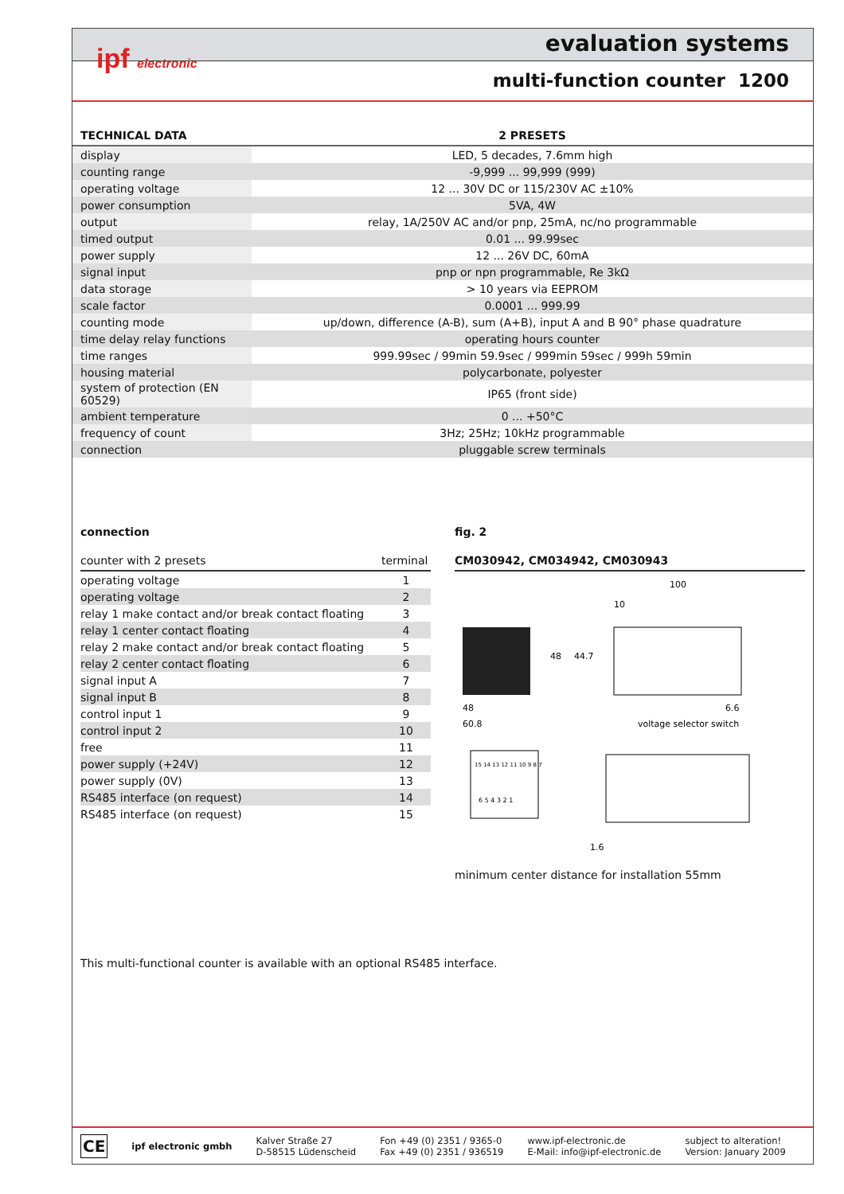ipf electronic evaluation systems
multi-function counter 1200
| TECHNICAL DATA | 2 PRESETS |
| --- | --- |
| display | LED, 5 decades, 7.6mm high |
| counting range | -9,999 ... 99,999 (999) |
| operating voltage | 12 ... 30V DC or 115/230V AC ±10% |
| power consumption | 5VA, 4W |
| output | relay, 1A/250V AC and/or pnp, 25mA, nc/no programmable |
| timed output | 0.01 ... 99.99sec |
| power supply | 12 ... 26V DC, 60mA |
| signal input | pnp or npn programmable, Re 3kΩ |
| data storage | > 10 years via EEPROM |
| scale factor | 0.0001 ... 999.99 |
| counting mode | up/down, difference (A-B), sum (A+B), input A and B 90° phase quadrature |
| time delay relay functions | operating hours counter |
| time ranges | 999.99sec / 99min 59.9sec / 999min 59sec / 999h 59min |
| housing material | polycarbonate, polyester |
| system of protection (EN 60529) | IP65 (front side) |
| ambient temperature | 0 ... +50°C |
| frequency of count | 3Hz; 25Hz; 10kHz programmable |
| connection | pluggable screw terminals |
connection
| counter with 2 presets | terminal |
| --- | --- |
| operating voltage | 1 |
| operating voltage | 2 |
| relay 1 make contact and/or break contact floating | 3 |
| relay 1 center contact floating | 4 |
| relay 2 make contact and/or break contact floating | 5 |
| relay 2 center contact floating | 6 |
| signal input A | 7 |
| signal input B | 8 |
| control input 1 | 9 |
| control input 2 | 10 |
| free | 11 |
| power supply (+24V) | 12 |
| power supply (0V) | 13 |
| RS485 interface (on request) | 14 |
| RS485 interface (on request) | 15 |
fig. 2
CM030942, CM034942, CM030943
48
60.8
48
44.7
100
10
6.6
voltage selector switch
15 14 13 12 11 10 9 8 7
6 5 4 3 2 1
1.6
minimum center distance for installation 55mm
This multi-functional counter is available with an optional RS485 interface.
CE ipf electronic gmbh
Kalver Straße 27
D-58515 Lüdenscheid
Fon +49 (0) 2351 / 9365-0
Fax +49 (0) 2351 / 936519
www.ipf-electronic.de
E-Mail: info@ipf-electronic.de
subject to alteration!
Version: January 2009